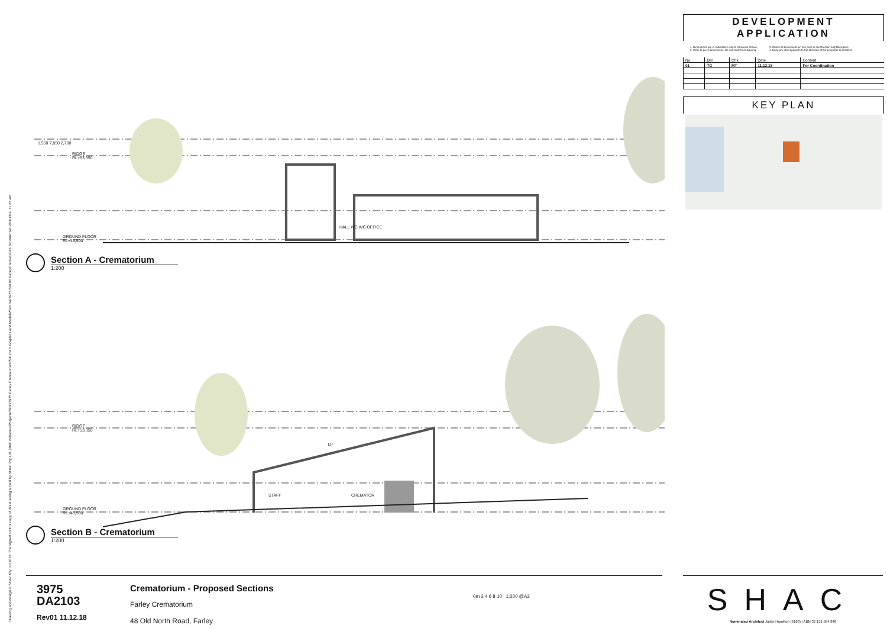Drawing and design © SHAC Pty Ltd 2018. The signed control copy of this drawing is held by SHAC Pty Ltd. | Ref: /Volumes/Projects/3900/3975 Farley Crematorium/500 CAD Graphics and Models/520 DA/3975.520.06 FarleyCrematorium.pln date:14/12/18 time: 11:26 am
RIDGE
RL+53,350
GROUND FLOOR
RL+45,500
HALL WC WC OFFICE
1,550 7,850 2,700
Section A - Crematorium
1:200
RIDGE
RL+53,350
GROUND FLOOR
RL+45,500
15°
STAFF CREMATOR
Section B - Crematorium
1:200
DEVELOPMENT APPLICATION
1. Dimensions are in millimeters unless otherwise shown.
2. Work to given dimensions. Do not scale from drawing.
3. Check all dimensions on site prior to construction and fabrication.
4. Bring any discrepancies to the attention of the proprietor & architect.
| No | Drn | Chk | Date | Content |
| --- | --- | --- | --- | --- |
| 01 | TG | MT | 11.12.18 | For Coordination |
KEY PLAN
3975
DA2103
Rev01 11.12.18
Crematorium - Proposed Sections
Farley Crematorium
48 Old North Road, Farley
0m 2 4 6 8 10 1:200 @A3
SHAC
Nominated Architect Justin Hamilton (6160) | ABN 32 131 584 846